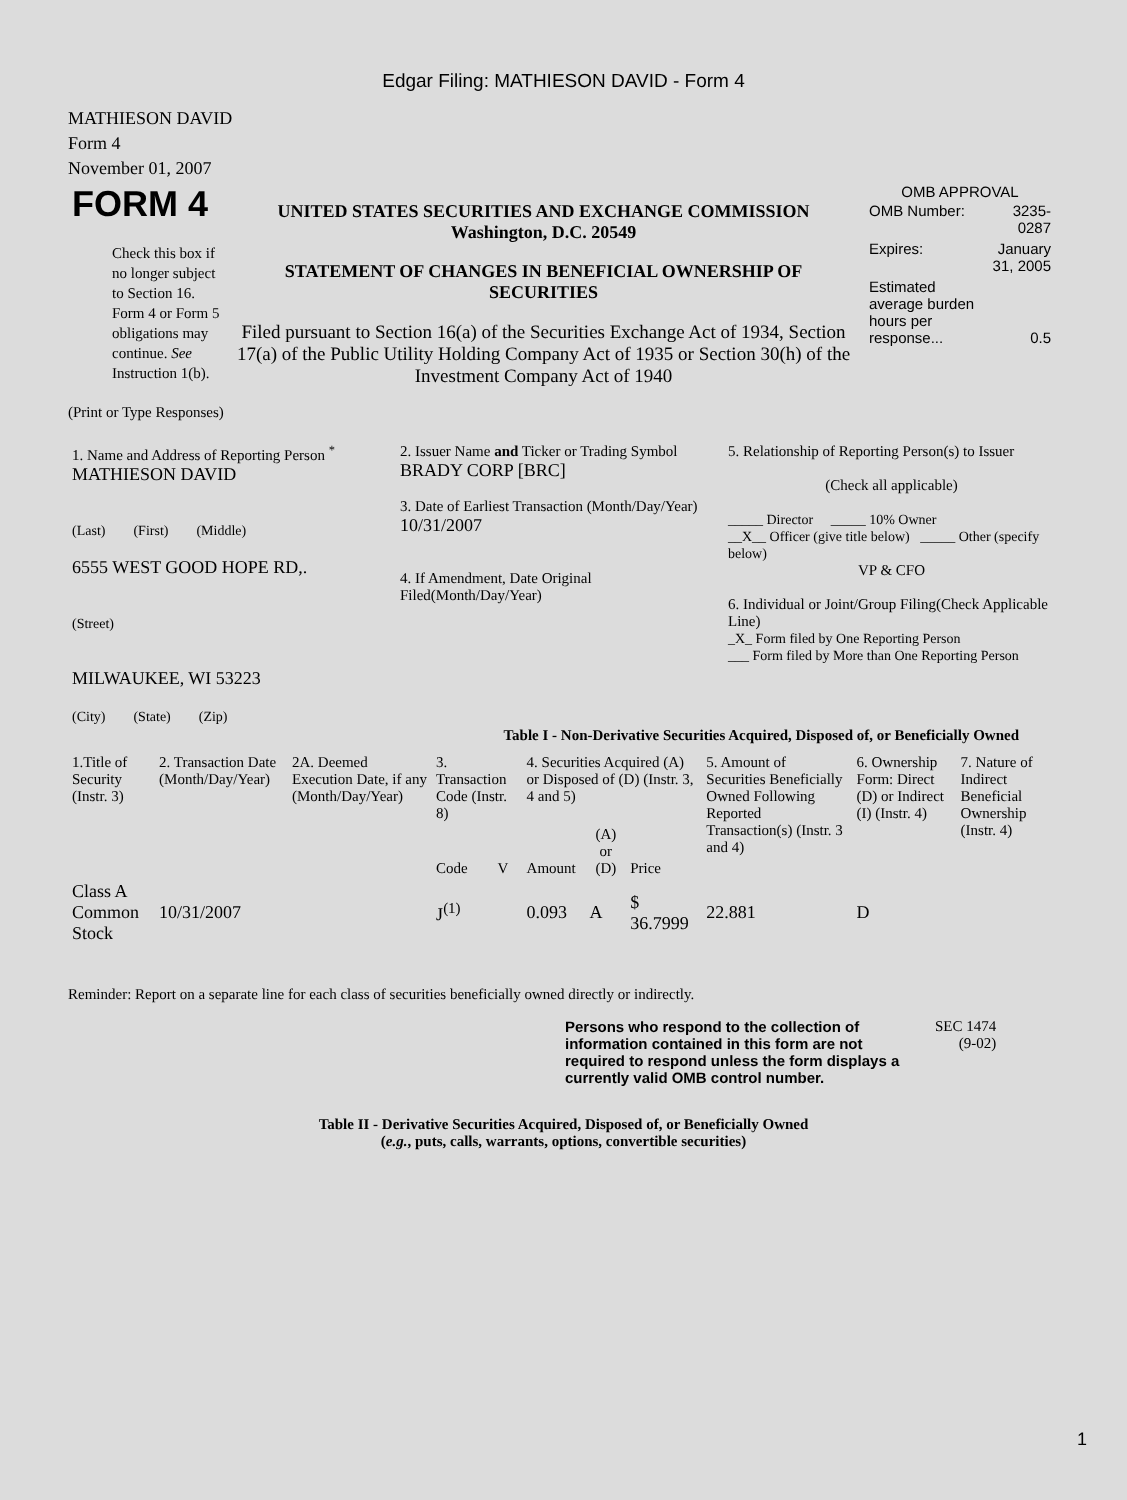Edgar Filing: MATHIESON DAVID - Form 4
MATHIESON DAVID
Form 4
November 01, 2007
| FORM 4 Check this box if no longer subject to Section 16. Form 4 or Form 5 obligations may continue. See Instruction 1(b). | UNITED STATES SECURITIES AND EXCHANGE COMMISSION Washington, D.C. 20549 STATEMENT OF CHANGES IN BENEFICIAL OWNERSHIP OF SECURITIES Filed pursuant to Section 16(a) of the Securities Exchange Act of 1934, Section 17(a) of the Public Utility Holding Company Act of 1935 or Section 30(h) of the Investment Company Act of 1940 | OMB APPROVAL / OMB Number: / 3235-0287 / / Expires: / January 31, 2005 / / Estimated average burden hours per response... / 0.5 / |
(Print or Type Responses)
| 1. Name and Address of Reporting Person <sup>*</sup> MATHIESON DAVID (Last) (First) (Middle) 6555 WEST GOOD HOPE RD,. (Street) MILWAUKEE, WI 53223 (City) (State) (Zip) | 2. Issuer Name and Ticker or Trading Symbol BRADY CORP [BRC] 3. Date of Earliest Transaction (Month/Day/Year) 10/31/2007 4. If Amendment, Date Original Filed(Month/Day/Year) | 5. Relationship of Reporting Person(s) to Issuer (Check all applicable) _____ Director _____ 10% Owner __X__ Officer (give title below) _____ Other (specify below) VP & CFO 6. Individual or Joint/Group Filing(Check Applicable Line) _X_ Form filed by One Reporting Person ___ Form filed by More than One Reporting Person |
Table I - Non-Derivative Securities Acquired, Disposed of, or Beneficially Owned
| 1.Title of Security (Instr. 3) | 2. Transaction Date (Month/Day/Year) | 2A. Deemed Execution Date, if any (Month/Day/Year) | 3. Transaction Code (Instr. 8) | | 4. Securities Acquired (A) or Disposed of (D) (Instr. 3, 4 and 5) | | | 5. Amount of Securities Beneficially Owned Following Reported Transaction(s) (Instr. 3 and 4) | 6. Ownership Form: Direct (D) or Indirect (I) (Instr. 4) | 7. Nature of Indirect Beneficial Ownership (Instr. 4) |
| --- | --- | --- | --- | --- | --- | --- | --- | --- | --- | --- |
| | | | Code | V | Amount | (A) or (D) | Price | | | |
| Class A Common Stock | 10/31/2007 | | J<sup>(1)</sup> | | 0.093 | A | $ 36.7999 | 22.881 | D | |
Reminder: Report on a separate line for each class of securities beneficially owned directly or indirectly.
Persons who respond to the collection of information contained in this form are not required to respond unless the form displays a currently valid OMB control number.
SEC 1474
(9-02)
Table II - Derivative Securities Acquired, Disposed of, or Beneficially Owned
(e.g., puts, calls, warrants, options, convertible securities)
1